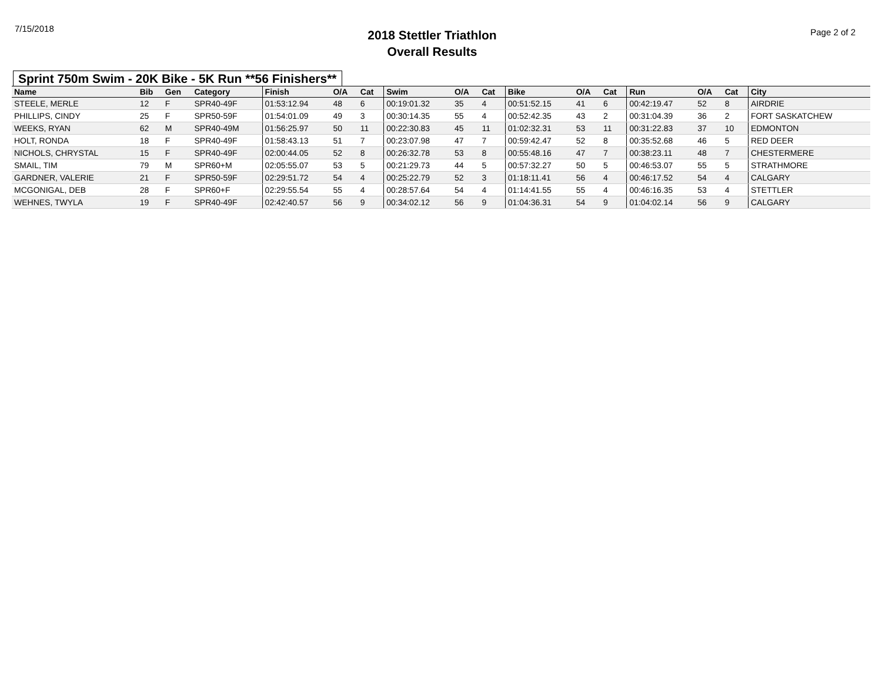7/15/2018
2018 Stettler Triathlon
Overall Results
Page 2 of 2
Sprint 750m Swim - 20K Bike - 5K Run **56 Finishers**
| Name | Bib | Gen | Category | Finish | O/A | Cat | Swim | O/A | Cat | Bike | O/A | Cat | Run | O/A | Cat | City |
| --- | --- | --- | --- | --- | --- | --- | --- | --- | --- | --- | --- | --- | --- | --- | --- | --- |
| STEELE, MERLE | 12 | F | SPR40-49F | 01:53:12.94 | 48 | 6 | 00:19:01.32 | 35 | 4 | 00:51:52.15 | 41 | 6 | 00:42:19.47 | 52 | 8 | AIRDRIE |
| PHILLIPS, CINDY | 25 | F | SPR50-59F | 01:54:01.09 | 49 | 3 | 00:30:14.35 | 55 | 4 | 00:52:42.35 | 43 | 2 | 00:31:04.39 | 36 | 2 | FORT SASKATCHEW |
| WEEKS, RYAN | 62 | M | SPR40-49M | 01:56:25.97 | 50 | 11 | 00:22:30.83 | 45 | 11 | 01:02:32.31 | 53 | 11 | 00:31:22.83 | 37 | 10 | EDMONTON |
| HOLT, RONDA | 18 | F | SPR40-49F | 01:58:43.13 | 51 | 7 | 00:23:07.98 | 47 | 7 | 00:59:42.47 | 52 | 8 | 00:35:52.68 | 46 | 5 | RED DEER |
| NICHOLS, CHRYSTAL | 15 | F | SPR40-49F | 02:00:44.05 | 52 | 8 | 00:26:32.78 | 53 | 8 | 00:55:48.16 | 47 | 7 | 00:38:23.11 | 48 | 7 | CHESTERMERE |
| SMAIL, TIM | 79 | M | SPR60+M | 02:05:55.07 | 53 | 5 | 00:21:29.73 | 44 | 5 | 00:57:32.27 | 50 | 5 | 00:46:53.07 | 55 | 5 | STRATHMORE |
| GARDNER, VALERIE | 21 | F | SPR50-59F | 02:29:51.72 | 54 | 4 | 00:25:22.79 | 52 | 3 | 01:18:11.41 | 56 | 4 | 00:46:17.52 | 54 | 4 | CALGARY |
| MCGONIGAL, DEB | 28 | F | SPR60+F | 02:29:55.54 | 55 | 4 | 00:28:57.64 | 54 | 4 | 01:14:41.55 | 55 | 4 | 00:46:16.35 | 53 | 4 | STETTLER |
| WEHNES, TWYLA | 19 | F | SPR40-49F | 02:42:40.57 | 56 | 9 | 00:34:02.12 | 56 | 9 | 01:04:36.31 | 54 | 9 | 01:04:02.14 | 56 | 9 | CALGARY |